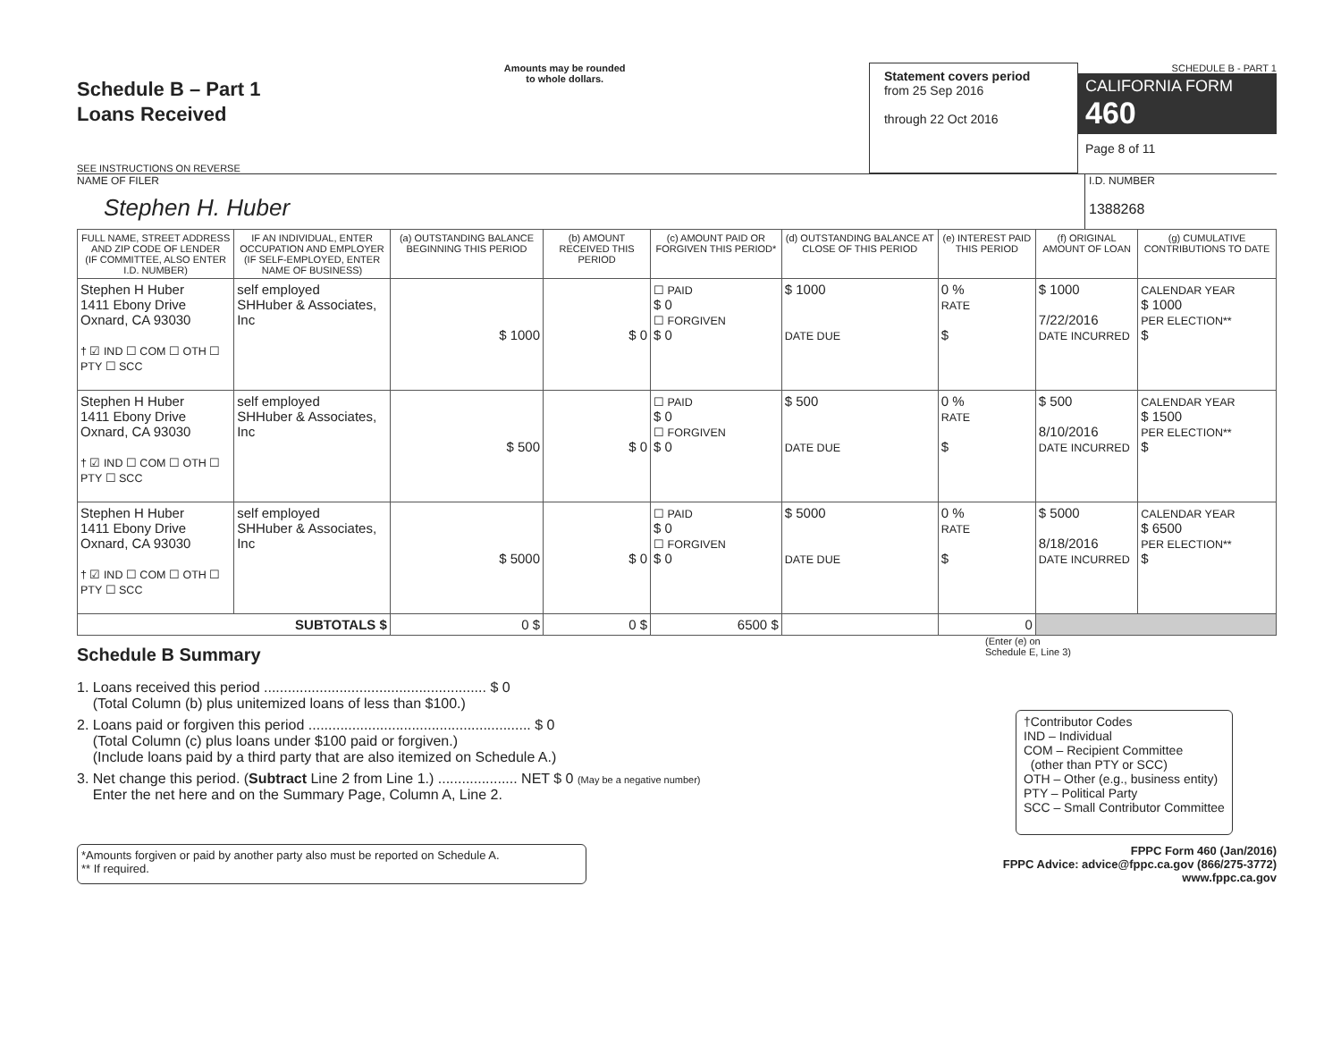Schedule B – Part 1
Loans Received
SEE INSTRUCTIONS ON REVERSE
Amounts may be rounded
to whole dollars.
Statement covers period
from 25 Sep 2016
through 22 Oct 2016
SCHEDULE B - PART 1
CALIFORNIA FORM 460
Page 8 of 11
NAME OF FILER
Stephen H. Huber
I.D. NUMBER
1388268
| FULL NAME, STREET ADDRESS AND ZIP CODE OF LENDER (IF COMMITTEE, ALSO ENTER I.D. NUMBER) | IF AN INDIVIDUAL, ENTER OCCUPATION AND EMPLOYER (IF SELF-EMPLOYED, ENTER NAME OF BUSINESS) | (a) OUTSTANDING BALANCE BEGINNING THIS PERIOD | (b) AMOUNT RECEIVED THIS PERIOD | (c) AMOUNT PAID OR FORGIVEN THIS PERIOD* | (d) OUTSTANDING BALANCE AT CLOSE OF THIS PERIOD | (e) INTEREST PAID THIS PERIOD | (f) ORIGINAL AMOUNT OF LOAN | (g) CUMULATIVE CONTRIBUTIONS TO DATE |
| --- | --- | --- | --- | --- | --- | --- | --- | --- |
| Stephen H Huber 1411 Ebony Drive Oxnard, CA 93030 † ☑ IND ☐ COM ☐ OTH ☐ PTY ☐ SCC | self employed SHHuber & Associates, Inc | $ 1000 | $ 0 | ☐ PAID $ 0 ☐ FORGIVEN $ 0 | $ 1000 DATE DUE | 0 % RATE $ | $ 1000 7/22/2016 DATE INCURRED | CALENDAR YEAR $ 1000 PER ELECTION** $ |
| Stephen H Huber 1411 Ebony Drive Oxnard, CA 93030 † ☑ IND ☐ COM ☐ OTH ☐ PTY ☐ SCC | self employed SHHuber & Associates, Inc | $ 500 | $ 0 | ☐ PAID $ 0 ☐ FORGIVEN $ 0 | $ 500 DATE DUE | 0 % RATE $ | $ 500 8/10/2016 DATE INCURRED | CALENDAR YEAR $ 1500 PER ELECTION** $ |
| Stephen H Huber 1411 Ebony Drive Oxnard, CA 93030 † ☑ IND ☐ COM ☐ OTH ☐ PTY ☐ SCC | self employed SHHuber & Associates, Inc | $ 5000 | $ 0 | ☐ PAID $ 0 ☐ FORGIVEN $ 0 | $ 5000 DATE DUE | 0 % RATE $ | $ 5000 8/18/2016 DATE INCURRED | CALENDAR YEAR $ 6500 PER ELECTION** $ |
| SUBTOTALS $ | | 0 $ | 0 $ | 6500 $ | | 0 | | |
Schedule B Summary
(Enter (e) on
Schedule E, Line 3)
1. Loans received this period ........................................................ $ 0
(Total Column (b) plus unitemized loans of less than $100.)
2. Loans paid or forgiven this period ........................................................ $ 0
(Total Column (c) plus loans under $100 paid or forgiven.)
(Include loans paid by a third party that are also itemized on Schedule A.)
3. Net change this period. (Subtract Line 2 from Line 1.) .................... NET $ 0 (May be a negative number)
Enter the net here and on the Summary Page, Column A, Line 2.
†Contributor Codes
IND – Individual
COM – Recipient Committee
(other than PTY or SCC)
OTH – Other (e.g., business entity)
PTY – Political Party
SCC – Small Contributor Committee
*Amounts forgiven or paid by another party also must be reported on Schedule A.
** If required.
FPPC Form 460 (Jan/2016)
FPPC Advice: advice@fppc.ca.gov (866/275-3772)
www.fppc.ca.gov